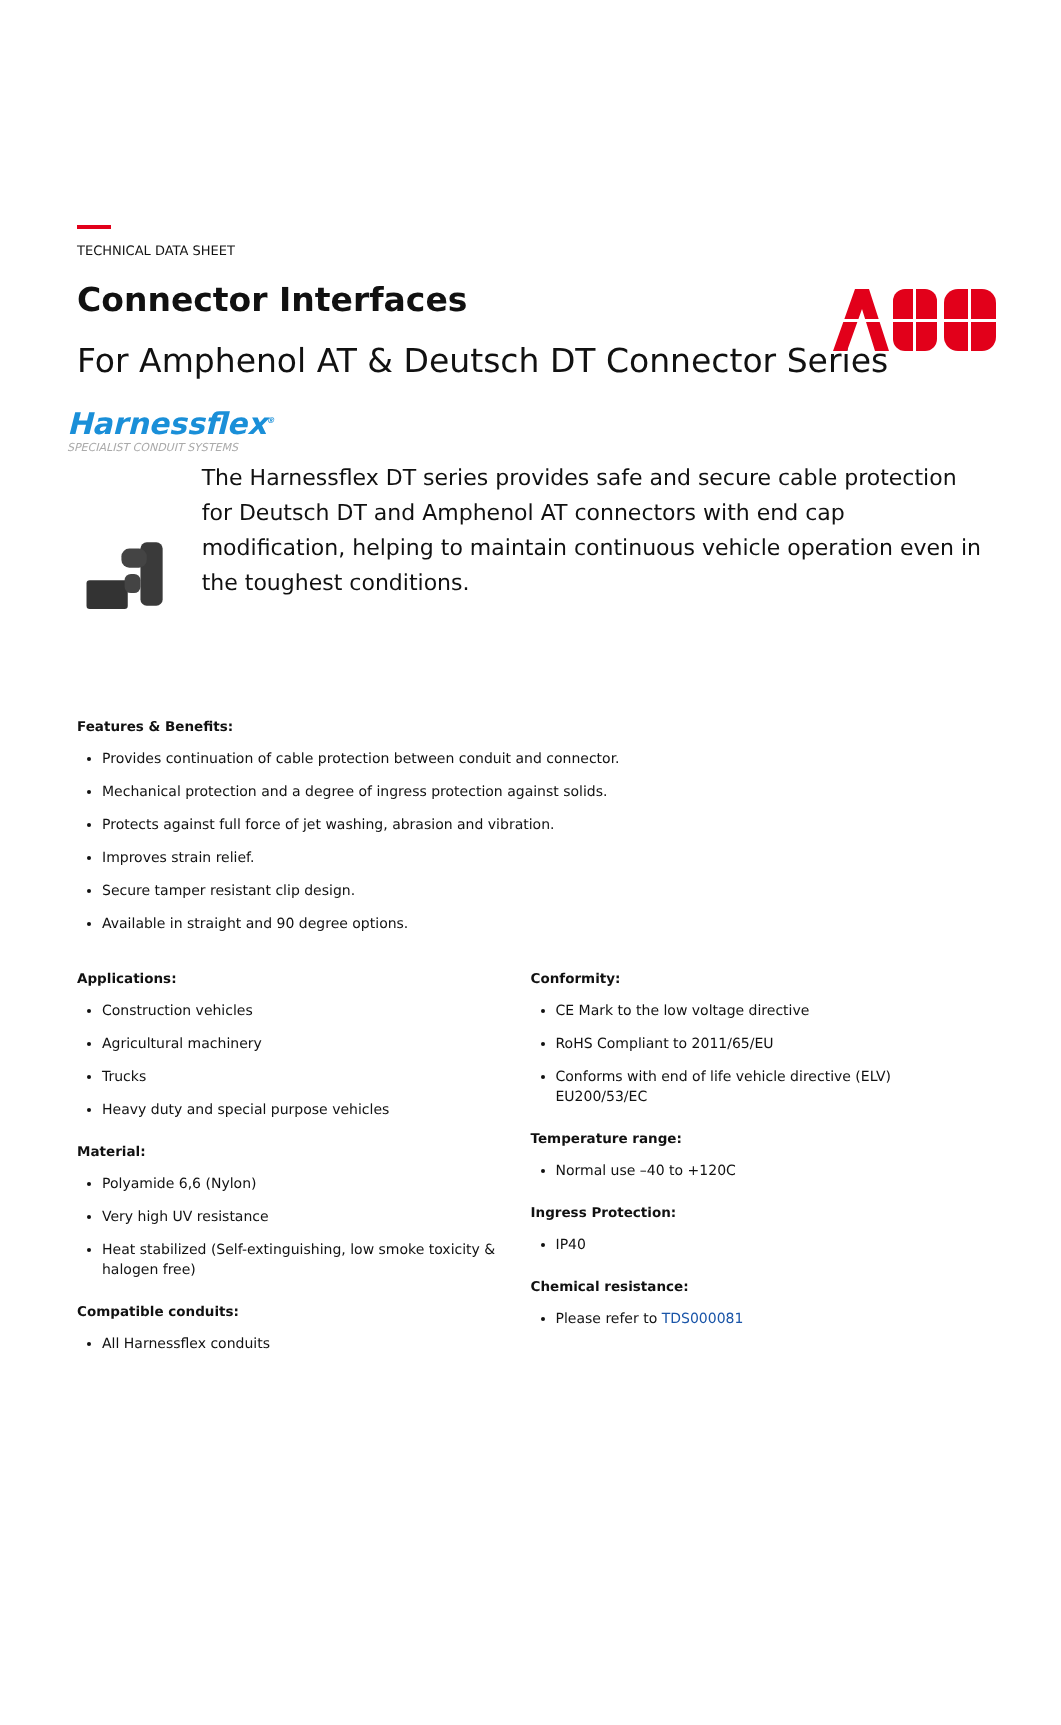TECHNICAL DATA SHEET
Connector Interfaces
For Amphenol AT & Deutsch DT Connector Series
Harnessflex<sup>®</sup>
SPECIALIST CONDUIT SYSTEMS
The Harnessflex DT series provides safe and secure cable protection for Deutsch DT and Amphenol AT connectors with end cap modification, helping to maintain continuous vehicle operation even in the toughest conditions.
Features & Benefits:
Provides continuation of cable protection between conduit and connector.
Mechanical protection and a degree of ingress protection against solids.
Protects against full force of jet washing, abrasion and vibration.
Improves strain relief.
Secure tamper resistant clip design.
Available in straight and 90 degree options.
Applications:
Construction vehicles
Agricultural machinery
Trucks
Heavy duty and special purpose vehicles
Material:
Polyamide 6,6 (Nylon)
Very high UV resistance
Heat stabilized (Self-extinguishing, low smoke toxicity & halogen free)
Compatible conduits:
All Harnessflex conduits
Conformity:
CE Mark to the low voltage directive
RoHS Compliant to 2011/65/EU
Conforms with end of life vehicle directive (ELV) EU200/53/EC
Temperature range:
Normal use –40 to +120C
Ingress Protection:
IP40
Chemical resistance:
Please refer to TDS000081